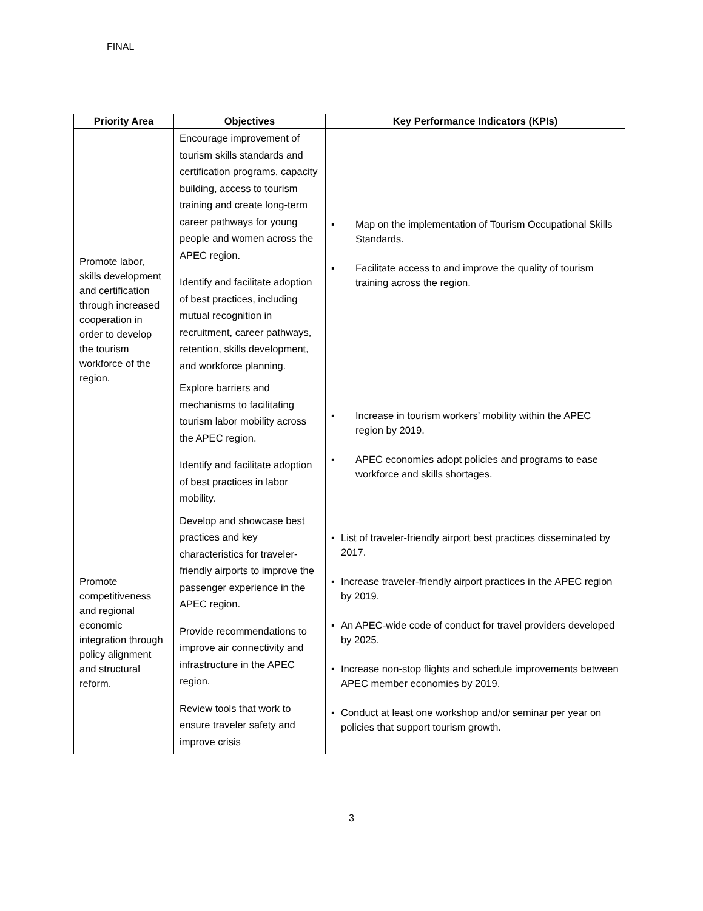FINAL
| Priority Area | Objectives | Key Performance Indicators (KPIs) |
| --- | --- | --- |
| Promote labor, skills development and certification through increased cooperation in order to develop the tourism workforce of the region. | Encourage improvement of tourism skills standards and certification programs, capacity building, access to tourism training and create long-term career pathways for young people and women across the APEC region. Identify and facilitate adoption of best practices, including mutual recognition in recruitment, career pathways, retention, skills development, and workforce planning. | ▪ Map on the implementation of Tourism Occupational Skills Standards. ▪ Facilitate access to and improve the quality of tourism training across the region. |
| | Explore barriers and mechanisms to facilitating tourism labor mobility across the APEC region. Identify and facilitate adoption of best practices in labor mobility. | ▪ Increase in tourism workers’ mobility within the APEC region by 2019. ▪ APEC economies adopt policies and programs to ease workforce and skills shortages. |
| Promote competitiveness and regional economic integration through policy alignment and structural reform. | Develop and showcase best practices and key characteristics for traveler-friendly airports to improve the passenger experience in the APEC region. Provide recommendations to improve air connectivity and infrastructure in the APEC region. Review tools that work to ensure traveler safety and improve crisis | ▪ List of traveler-friendly airport best practices disseminated by 2017. ▪ Increase traveler-friendly airport practices in the APEC region by 2019. ▪ An APEC-wide code of conduct for travel providers developed by 2025. ▪ Increase non-stop flights and schedule improvements between APEC member economies by 2019. ▪ Conduct at least one workshop and/or seminar per year on policies that support tourism growth. |
3